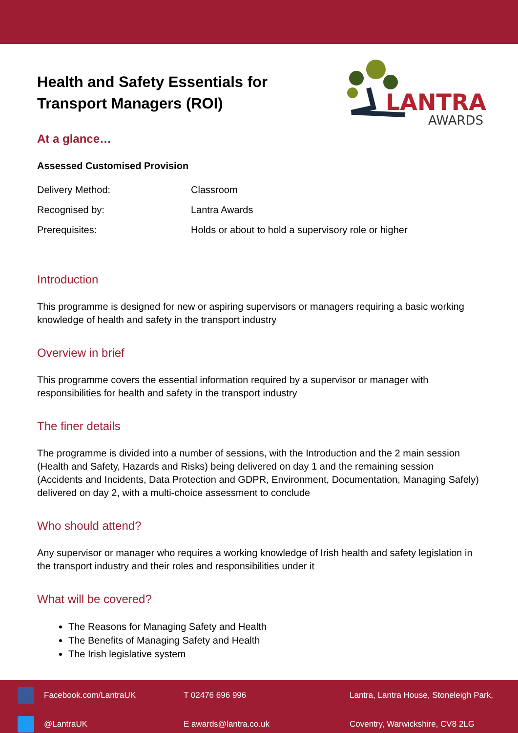Health and Safety Essentials for
Transport Managers (ROI)
LANTRA
AWARDS
At a glance…
Assessed Customised Provision
| Delivery Method: | Classroom |
| Recognised by: | Lantra Awards |
| Prerequisites: | Holds or about to hold a supervisory role or higher |
Introduction
This programme is designed for new or aspiring supervisors or managers requiring a basic working knowledge of health and safety in the transport industry
Overview in brief
This programme covers the essential information required by a supervisor or manager with responsibilities for health and safety in the transport industry
The finer details
The programme is divided into a number of sessions, with the Introduction and the 2 main session (Health and Safety, Hazards and Risks) being delivered on day 1 and the remaining session (Accidents and Incidents, Data Protection and GDPR, Environment, Documentation, Managing Safely) delivered on day 2, with a multi-choice assessment to conclude
Who should attend?
Any supervisor or manager who requires a working knowledge of Irish health and safety legislation in the transport industry and their roles and responsibilities under it
What will be covered?
The Reasons for Managing Safety and Health
The Benefits of Managing Safety and Health
The Irish legislative system
Facebook.com/LantraUK
T 02476 696 996
Lantra, Lantra House, Stoneleigh Park,
@LantraUK
E awards@lantra.co.uk
Coventry, Warwickshire, CV8 2LG